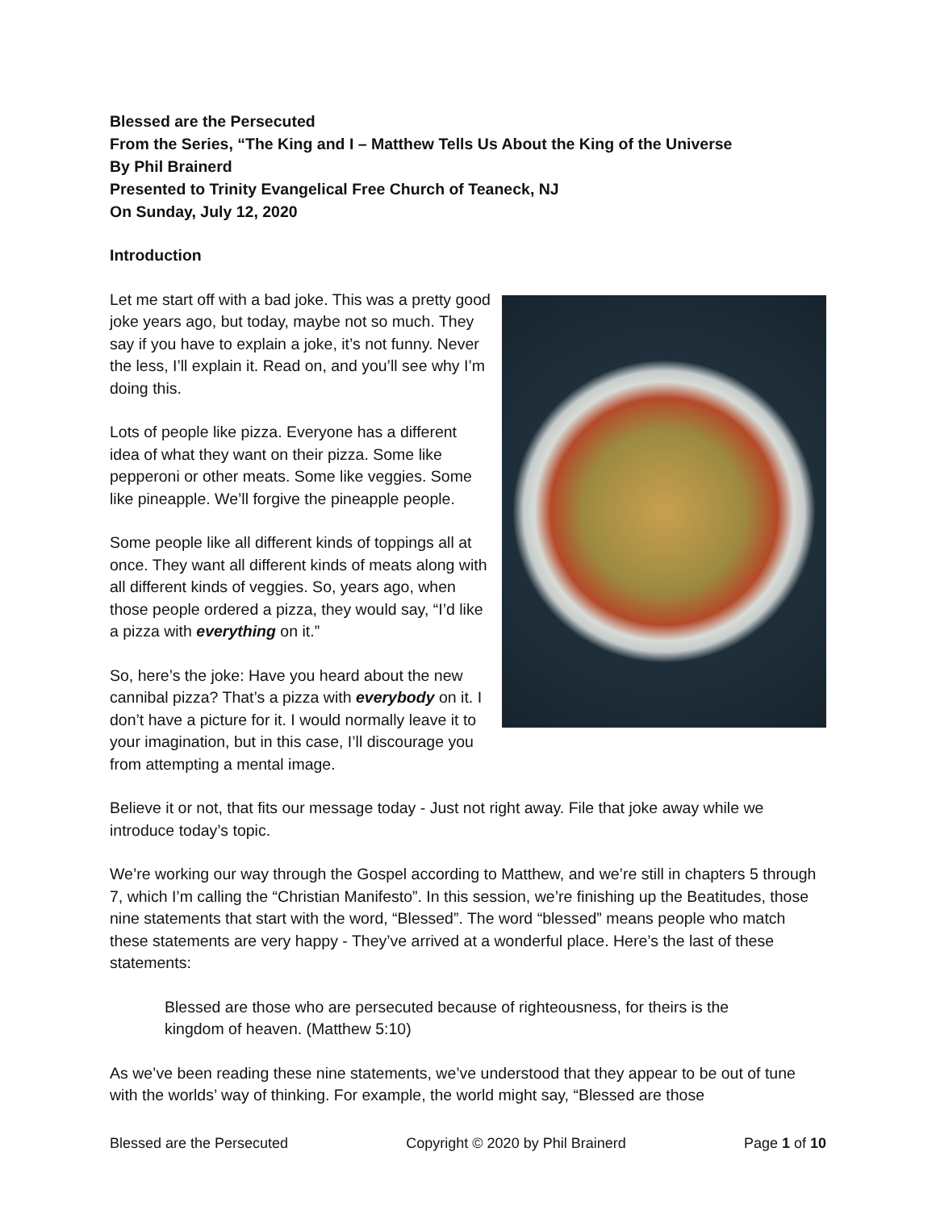Blessed are the Persecuted
From the Series, “The King and I – Matthew Tells Us About the King of the Universe
By Phil Brainerd
Presented to Trinity Evangelical Free Church of Teaneck, NJ
On Sunday, July 12, 2020
Introduction
Let me start off with a bad joke. This was a pretty good joke years ago, but today, maybe not so much. They say if you have to explain a joke, it’s not funny. Never the less, I’ll explain it. Read on, and you’ll see why I’m doing this.
Lots of people like pizza. Everyone has a different idea of what they want on their pizza. Some like pepperoni or other meats. Some like veggies. Some like pineapple. We’ll forgive the pineapple people.
Some people like all different kinds of toppings all at once. They want all different kinds of meats along with all different kinds of veggies. So, years ago, when those people ordered a pizza, they would say, “I’d like a pizza with everything on it.”
So, here’s the joke: Have you heard about the new cannibal pizza? That’s a pizza with everybody on it. I don’t have a picture for it. I would normally leave it to your imagination, but in this case, I’ll discourage you from attempting a mental image.
Believe it or not, that fits our message today - Just not right away. File that joke away while we introduce today’s topic.
We’re working our way through the Gospel according to Matthew, and we’re still in chapters 5 through 7, which I’m calling the “Christian Manifesto”. In this session, we’re finishing up the Beatitudes, those nine statements that start with the word, “Blessed”. The word “blessed” means people who match these statements are very happy - They’ve arrived at a wonderful place. Here’s the last of these statements:
Blessed are those who are persecuted because of righteousness, for theirs is the kingdom of heaven. (Matthew 5:10)
As we’ve been reading these nine statements, we’ve understood that they appear to be out of tune with the worlds’ way of thinking. For example, the world might say, “Blessed are those
Blessed are the Persecuted Copyright © 2020 by Phil Brainerd Page 1 of 10